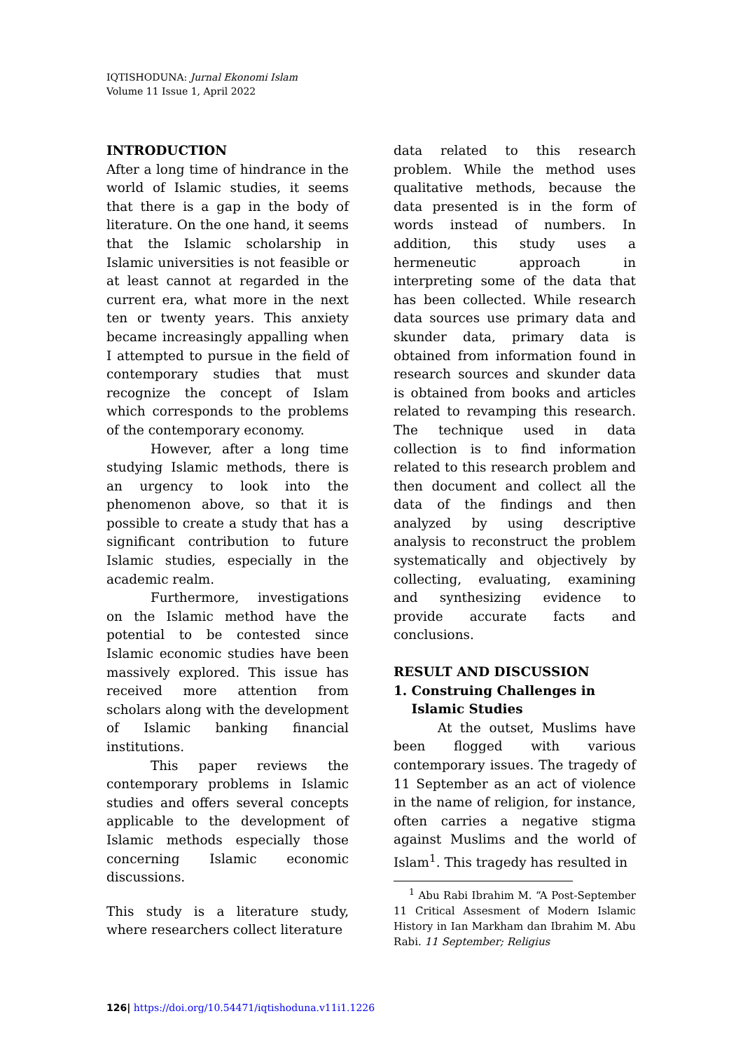IQTISHODUNA: Jurnal Ekonomi Islam
Volume 11 Issue 1, April 2022
INTRODUCTION
After a long time of hindrance in the world of Islamic studies, it seems that there is a gap in the body of literature. On the one hand, it seems that the Islamic scholarship in Islamic universities is not feasible or at least cannot at regarded in the current era, what more in the next ten or twenty years. This anxiety became increasingly appalling when I attempted to pursue in the field of contemporary studies that must recognize the concept of Islam which corresponds to the problems of the contemporary economy.
However, after a long time studying Islamic methods, there is an urgency to look into the phenomenon above, so that it is possible to create a study that has a significant contribution to future Islamic studies, especially in the academic realm.
Furthermore, investigations on the Islamic method have the potential to be contested since Islamic economic studies have been massively explored. This issue has received more attention from scholars along with the development of Islamic banking financial institutions.
This paper reviews the contemporary problems in Islamic studies and offers several concepts applicable to the development of Islamic methods especially those concerning Islamic economic discussions.
This study is a literature study, where researchers collect literature
data related to this research problem. While the method uses qualitative methods, because the data presented is in the form of words instead of numbers. In addition, this study uses a hermeneutic approach in interpreting some of the data that has been collected. While research data sources use primary data and skunder data, primary data is obtained from information found in research sources and skunder data is obtained from books and articles related to revamping this research. The technique used in data collection is to find information related to this research problem and then document and collect all the data of the findings and then analyzed by using descriptive analysis to reconstruct the problem systematically and objectively by collecting, evaluating, examining and synthesizing evidence to provide accurate facts and conclusions.
RESULT AND DISCUSSION
1. Construing Challenges in
Islamic Studies
At the outset, Muslims have been flogged with various contemporary issues. The tragedy of 11 September as an act of violence in the name of religion, for instance, often carries a negative stigma against Muslims and the world of Islam<sup>1</sup>. This tragedy has resulted in
<sup>1</sup> Abu Rabi Ibrahim M. “A Post-September 11 Critical Assesment of Modern Islamic History in Ian Markham dan Ibrahim M. Abu Rabi. 11 September; Religius
126| https://doi.org/10.54471/iqtishoduna.v11i1.1226